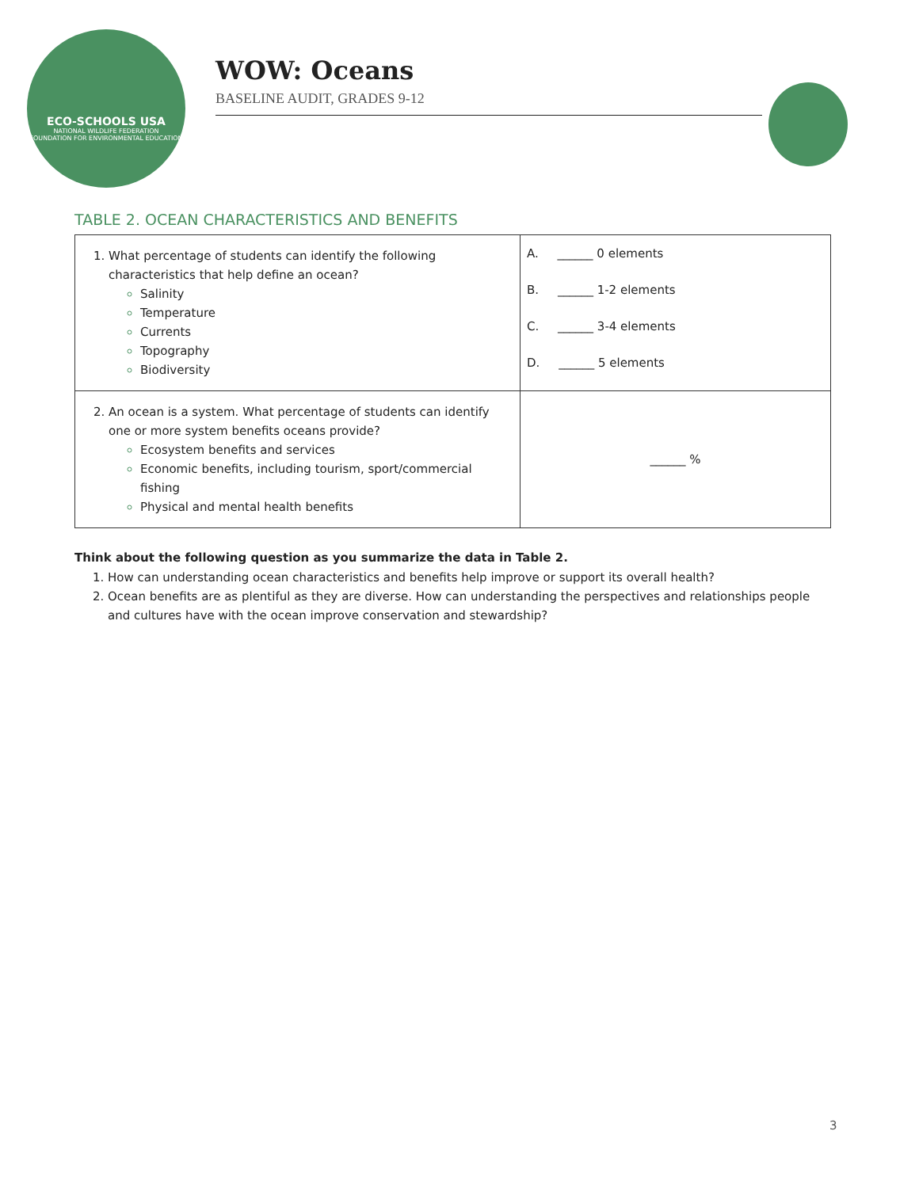ECO-SCHOOLS USA
NATIONAL WILDLIFE FEDERATION
FOUNDATION FOR ENVIRONMENTAL EDUCATION
WOW: Oceans
BASELINE AUDIT, GRADES 9-12
TABLE 2. OCEAN CHARACTERISTICS AND BENEFITS
| What percentage of students can identify the following characteristics that help define an ocean? Salinity Temperature Currents Topography Biodiversity | A. ______ 0 elements B. ______ 1-2 elements C. ______ 3-4 elements D. ______ 5 elements |
| An ocean is a system. What percentage of students can identify one or more system benefits oceans provide? Ecosystem benefits and services Economic benefits, including tourism, sport/commercial fishing Physical and mental health benefits | ______ % |
Think about the following question as you summarize the data in Table 2.
How can understanding ocean characteristics and benefits help improve or support its overall health?
Ocean benefits are as plentiful as they are diverse. How can understanding the perspectives and relationships people and cultures have with the ocean improve conservation and stewardship?
3